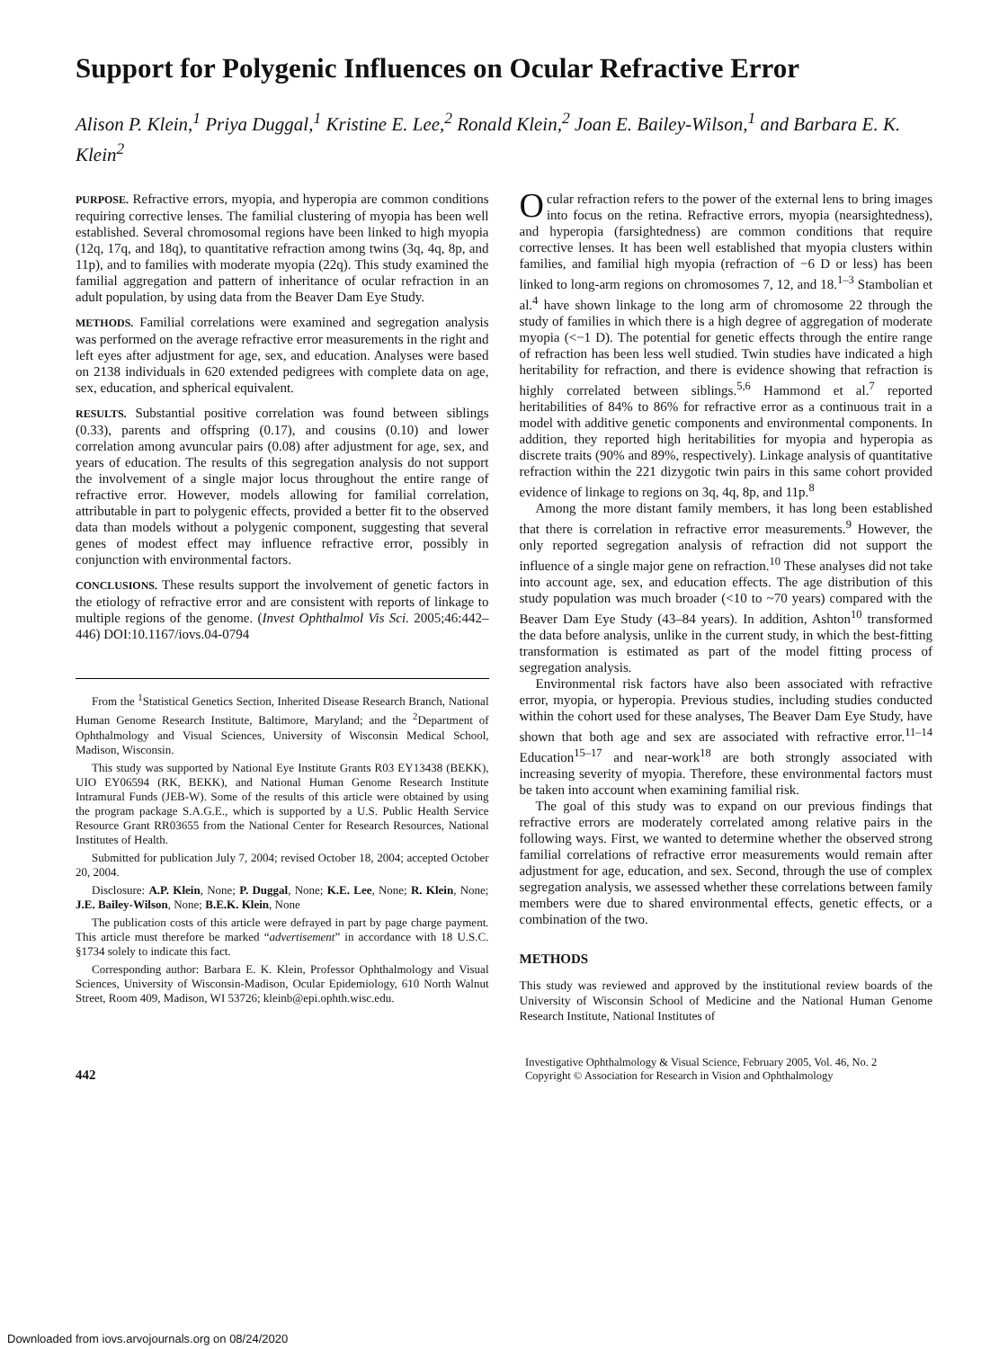Support for Polygenic Influences on Ocular Refractive Error
Alison P. Klein,<sup>1</sup> Priya Duggal,<sup>1</sup> Kristine E. Lee,<sup>2</sup> Ronald Klein,<sup>2</sup> Joan E. Bailey-Wilson,<sup>1</sup> and Barbara E. K. Klein<sup>2</sup>
PURPOSE. Refractive errors, myopia, and hyperopia are common conditions requiring corrective lenses. The familial clustering of myopia has been well established. Several chromosomal regions have been linked to high myopia (12q, 17q, and 18q), to quantitative refraction among twins (3q, 4q, 8p, and 11p), and to families with moderate myopia (22q). This study examined the familial aggregation and pattern of inheritance of ocular refraction in an adult population, by using data from the Beaver Dam Eye Study.
METHODS. Familial correlations were examined and segregation analysis was performed on the average refractive error measurements in the right and left eyes after adjustment for age, sex, and education. Analyses were based on 2138 individuals in 620 extended pedigrees with complete data on age, sex, education, and spherical equivalent.
RESULTS. Substantial positive correlation was found between siblings (0.33), parents and offspring (0.17), and cousins (0.10) and lower correlation among avuncular pairs (0.08) after adjustment for age, sex, and years of education. The results of this segregation analysis do not support the involvement of a single major locus throughout the entire range of refractive error. However, models allowing for familial correlation, attributable in part to polygenic effects, provided a better fit to the observed data than models without a polygenic component, suggesting that several genes of modest effect may influence refractive error, possibly in conjunction with environmental factors.
CONCLUSIONS. These results support the involvement of genetic factors in the etiology of refractive error and are consistent with reports of linkage to multiple regions of the genome. (Invest Ophthalmol Vis Sci. 2005;46:442–446) DOI:10.1167/iovs.04-0794
From the <sup>1</sup>Statistical Genetics Section, Inherited Disease Research Branch, National Human Genome Research Institute, Baltimore, Maryland; and the <sup>2</sup>Department of Ophthalmology and Visual Sciences, University of Wisconsin Medical School, Madison, Wisconsin.
This study was supported by National Eye Institute Grants R03 EY13438 (BEKK), UIO EY06594 (RK, BEKK), and National Human Genome Research Institute Intramural Funds (JEB-W). Some of the results of this article were obtained by using the program package S.A.G.E., which is supported by a U.S. Public Health Service Resource Grant RR03655 from the National Center for Research Resources, National Institutes of Health.
Submitted for publication July 7, 2004; revised October 18, 2004; accepted October 20, 2004.
Disclosure: A.P. Klein, None; P. Duggal, None; K.E. Lee, None; R. Klein, None; J.E. Bailey-Wilson, None; B.E.K. Klein, None
The publication costs of this article were defrayed in part by page charge payment. This article must therefore be marked “advertisement” in accordance with 18 U.S.C. §1734 solely to indicate this fact.
Corresponding author: Barbara E. K. Klein, Professor Ophthalmology and Visual Sciences, University of Wisconsin-Madison, Ocular Epidemiology, 610 North Walnut Street, Room 409, Madison, WI 53726; kleinb@epi.ophth.wisc.edu.
Ocular refraction refers to the power of the external lens to bring images into focus on the retina. Refractive errors, myopia (nearsightedness), and hyperopia (farsightedness) are common conditions that require corrective lenses. It has been well established that myopia clusters within families, and familial high myopia (refraction of −6 D or less) has been linked to long-arm regions on chromosomes 7, 12, and 18.<sup>1–3</sup> Stambolian et al.<sup>4</sup> have shown linkage to the long arm of chromosome 22 through the study of families in which there is a high degree of aggregation of moderate myopia (<−1 D). The potential for genetic effects through the entire range of refraction has been less well studied. Twin studies have indicated a high heritability for refraction, and there is evidence showing that refraction is highly correlated between siblings.<sup>5,6</sup> Hammond et al.<sup>7</sup> reported heritabilities of 84% to 86% for refractive error as a continuous trait in a model with additive genetic components and environmental components. In addition, they reported high heritabilities for myopia and hyperopia as discrete traits (90% and 89%, respectively). Linkage analysis of quantitative refraction within the 221 dizygotic twin pairs in this same cohort provided evidence of linkage to regions on 3q, 4q, 8p, and 11p.<sup>8</sup>
Among the more distant family members, it has long been established that there is correlation in refractive error measurements.<sup>9</sup> However, the only reported segregation analysis of refraction did not support the influence of a single major gene on refraction.<sup>10</sup> These analyses did not take into account age, sex, and education effects. The age distribution of this study population was much broader (<10 to ~70 years) compared with the Beaver Dam Eye Study (43–84 years). In addition, Ashton<sup>10</sup> transformed the data before analysis, unlike in the current study, in which the best-fitting transformation is estimated as part of the model fitting process of segregation analysis.
Environmental risk factors have also been associated with refractive error, myopia, or hyperopia. Previous studies, including studies conducted within the cohort used for these analyses, The Beaver Dam Eye Study, have shown that both age and sex are associated with refractive error.<sup>11–14</sup> Education<sup>15–17</sup> and near-work<sup>18</sup> are both strongly associated with increasing severity of myopia. Therefore, these environmental factors must be taken into account when examining familial risk.
The goal of this study was to expand on our previous findings that refractive errors are moderately correlated among relative pairs in the following ways. First, we wanted to determine whether the observed strong familial correlations of refractive error measurements would remain after adjustment for age, education, and sex. Second, through the use of complex segregation analysis, we assessed whether these correlations between family members were due to shared environmental effects, genetic effects, or a combination of the two.
METHODS
This study was reviewed and approved by the institutional review boards of the University of Wisconsin School of Medicine and the National Human Genome Research Institute, National Institutes of
442
Investigative Ophthalmology & Visual Science, February 2005, Vol. 46, No. 2
Copyright © Association for Research in Vision and Ophthalmology
Downloaded from iovs.arvojournals.org on 08/24/2020